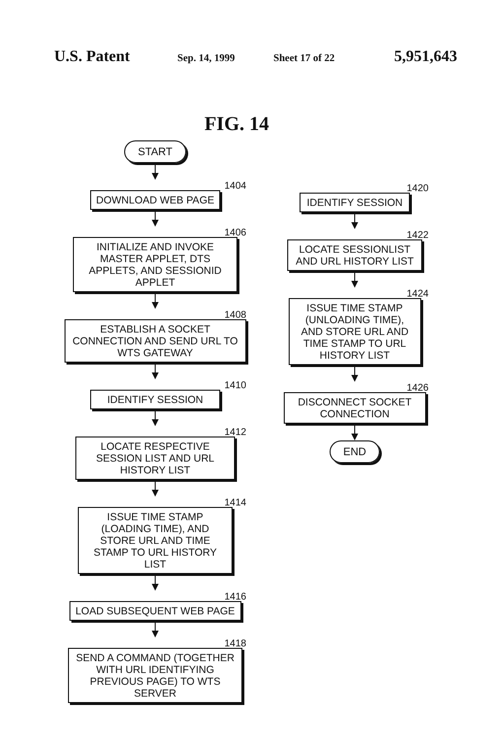U.S. Patent Sep. 14, 1999 Sheet 17 of 22 5,951,643
FIG. 14
START
1404
DOWNLOAD WEB PAGE
1406
INITIALIZE AND INVOKE MASTER APPLET, DTS APPLETS, AND SESSIONID APPLET
1408
ESTABLISH A SOCKET CONNECTION AND SEND URL TO WTS GATEWAY
1410
IDENTIFY SESSION
1412
LOCATE RESPECTIVE SESSION LIST AND URL HISTORY LIST
1414
ISSUE TIME STAMP (LOADING TIME), AND STORE URL AND TIME STAMP TO URL HISTORY LIST
1416
LOAD SUBSEQUENT WEB PAGE
1418
SEND A COMMAND (TOGETHER WITH URL IDENTIFYING PREVIOUS PAGE) TO WTS SERVER
1420
IDENTIFY SESSION
1422
LOCATE SESSIONLIST AND URL HISTORY LIST
1424
ISSUE TIME STAMP (UNLOADING TIME), AND STORE URL AND TIME STAMP TO URL HISTORY LIST
1426
DISCONNECT SOCKET CONNECTION
END